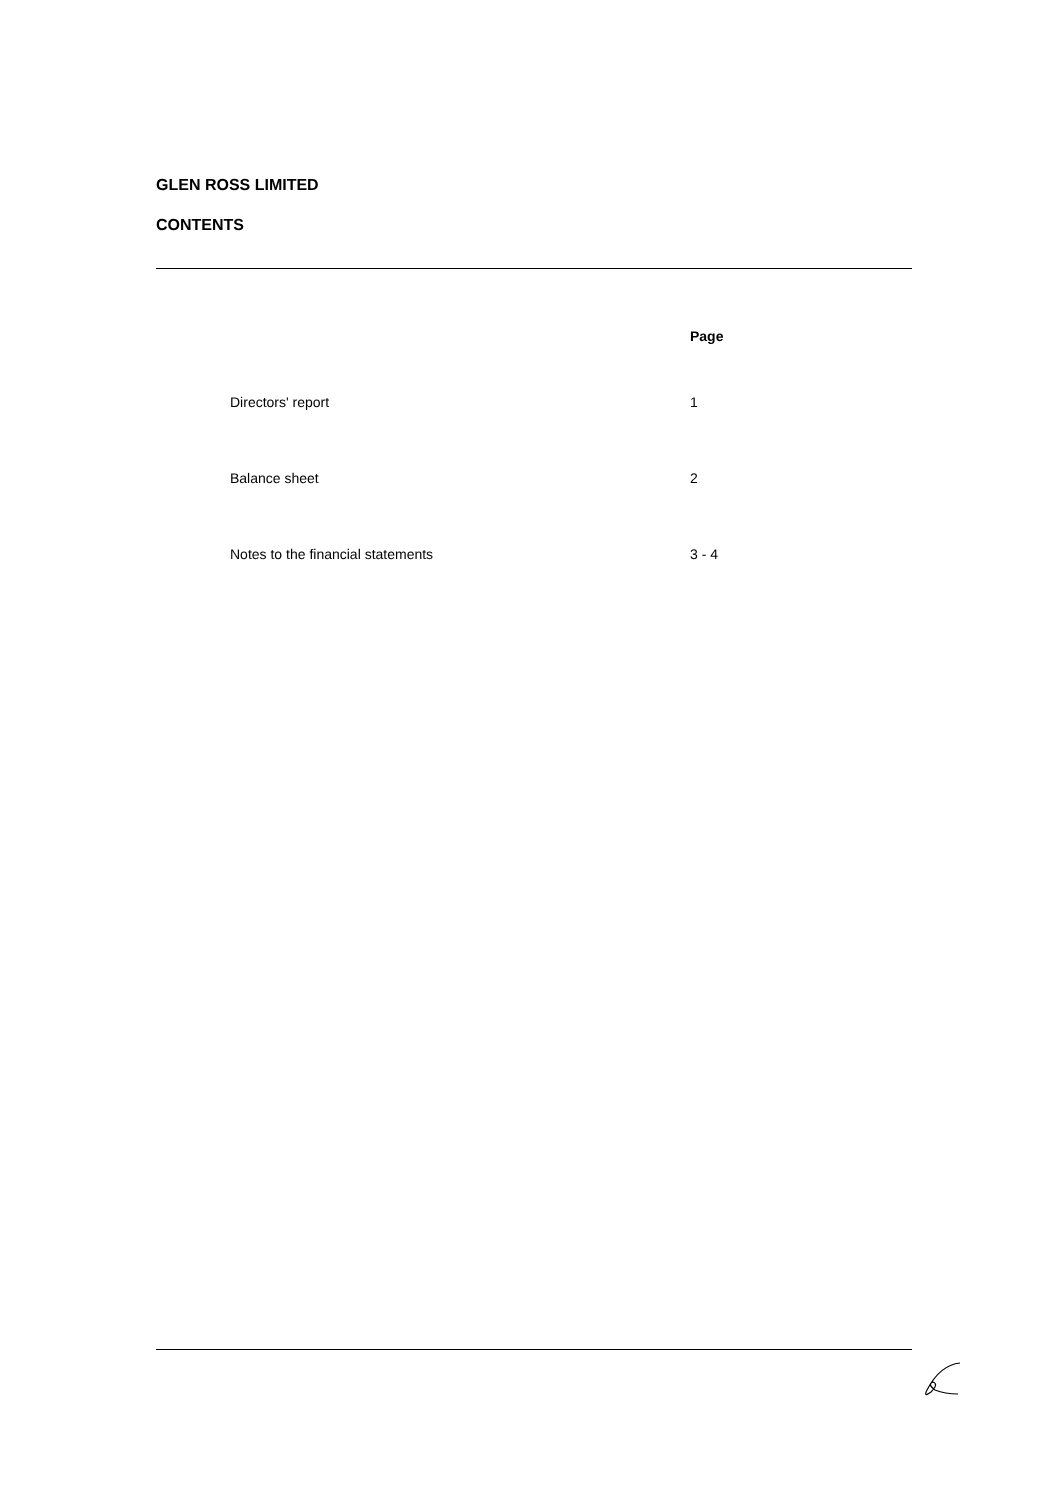GLEN ROSS LIMITED
CONTENTS
| | Page |
| --- | --- |
| Directors' report | 1 |
| Balance sheet | 2 |
| Notes to the financial statements | 3 - 4 |